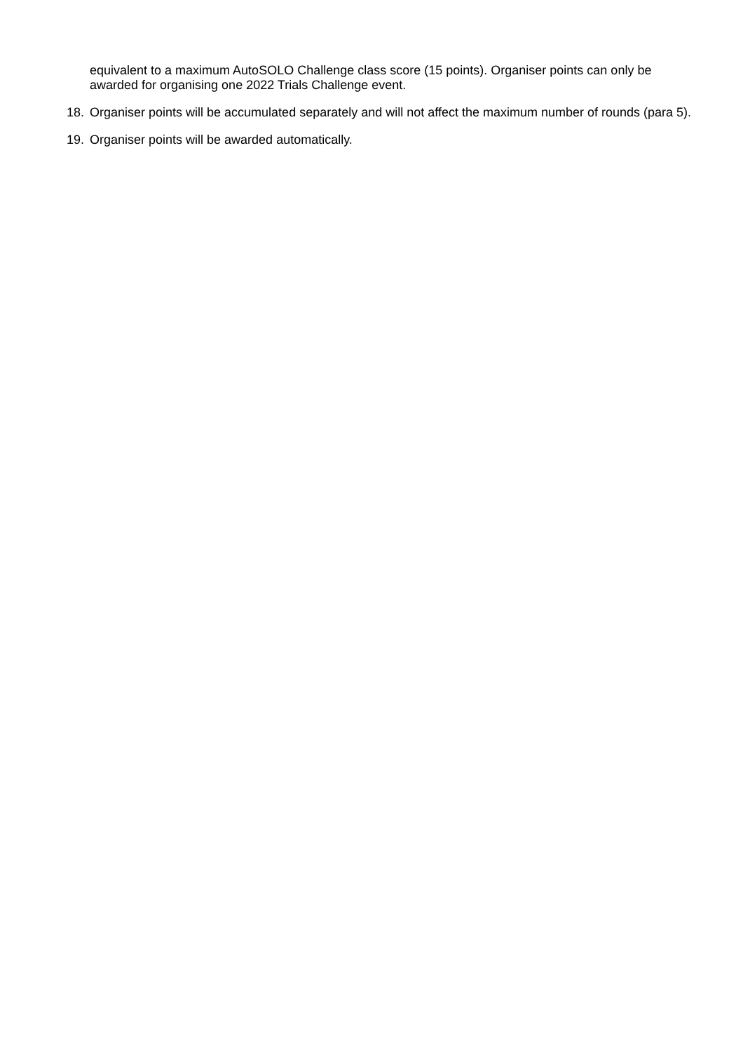equivalent to a maximum AutoSOLO Challenge class score (15 points). Organiser points can only be awarded for organising one 2022 Trials Challenge event.
18. Organiser points will be accumulated separately and will not affect the maximum number of rounds (para 5).
19. Organiser points will be awarded automatically.